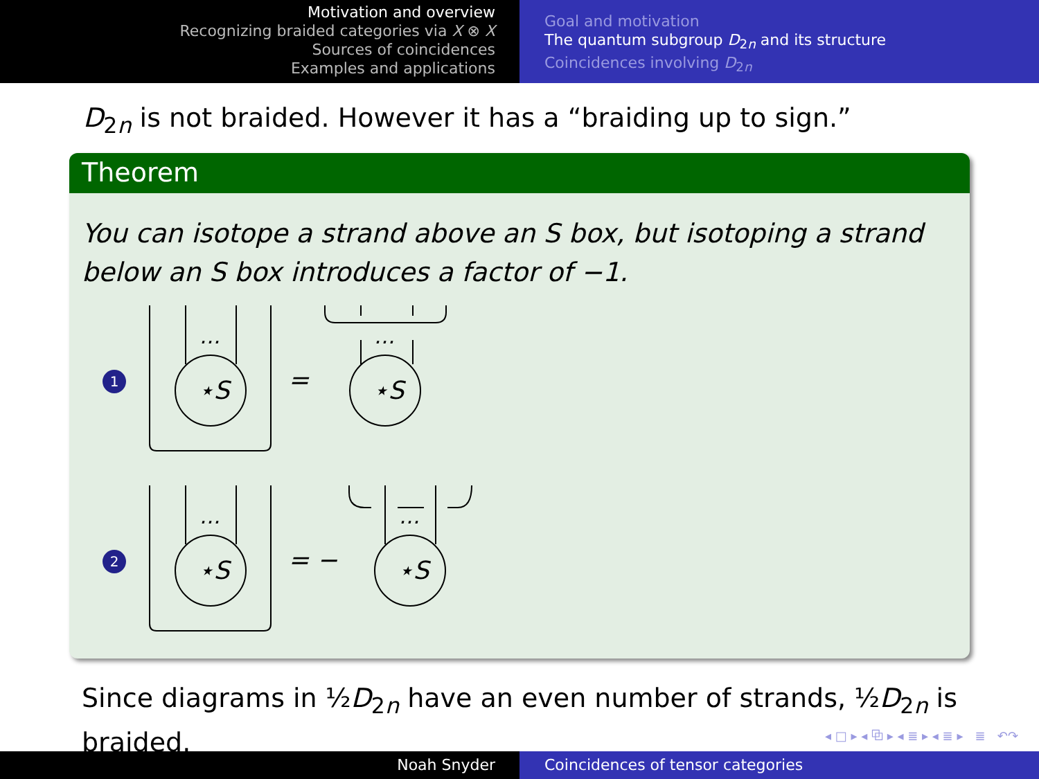Motivation and overview
Recognizing braided categories via X ⊗ X
Sources of coincidences
Examples and applications
Goal and motivation
The quantum subgroup D<sub>2n</sub> and its structure
Coincidences involving D<sub>2n</sub>
D<sub>2n</sub> is not braided. However it has a “braiding up to sign.”
Theorem
You can isotope a strand above an S box, but isotoping a strand below an S box introduces a factor of −1.
1
⋆S
…
=
⋆S
…
2
⋆S
…
= −
⋆S
…
Since diagrams in ½D<sub>2n</sub> have an even number of strands, ½D<sub>2n</sub> is braided.
◂ □ ▸ ◂ ⧉ ▸ ◂ ≣ ▸ ◂ ≣ ▸ ≣ ↶↷
Noah Snyder Coincidences of tensor categories